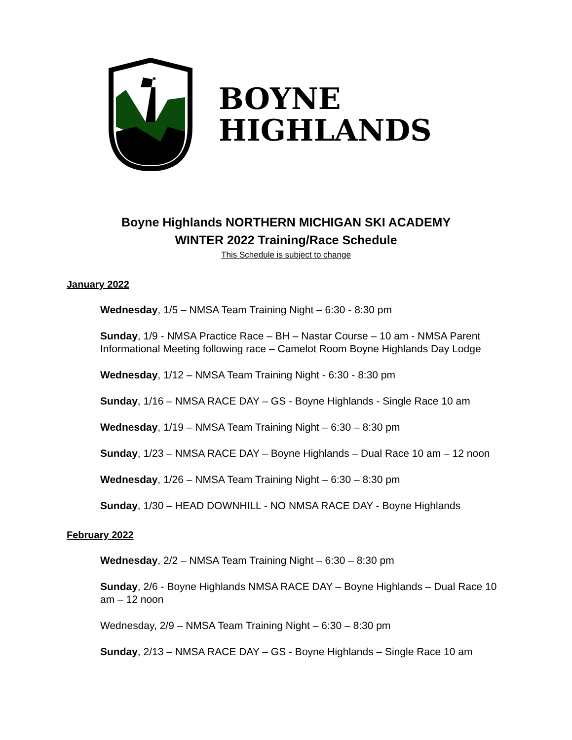BOYNE
HIGHLANDS
Boyne Highlands NORTHERN MICHIGAN SKI ACADEMY
WINTER 2022 Training/Race Schedule
This Schedule is subject to change
January 2022
Wednesday, 1/5 – NMSA Team Training Night – 6:30 - 8:30 pm
Sunday, 1/9 - NMSA Practice Race – BH – Nastar Course – 10 am - NMSA Parent Informational Meeting following race – Camelot Room Boyne Highlands Day Lodge
Wednesday, 1/12 – NMSA Team Training Night - 6:30 - 8:30 pm
Sunday, 1/16 – NMSA RACE DAY – GS - Boyne Highlands - Single Race 10 am
Wednesday, 1/19 – NMSA Team Training Night – 6:30 – 8:30 pm
Sunday, 1/23 – NMSA RACE DAY – Boyne Highlands – Dual Race 10 am – 12 noon
Wednesday, 1/26 – NMSA Team Training Night – 6:30 – 8:30 pm
Sunday, 1/30 – HEAD DOWNHILL - NO NMSA RACE DAY - Boyne Highlands
February 2022
Wednesday, 2/2 – NMSA Team Training Night – 6:30 – 8:30 pm
Sunday, 2/6 - Boyne Highlands NMSA RACE DAY – Boyne Highlands – Dual Race 10 am – 12 noon
Wednesday, 2/9 – NMSA Team Training Night – 6:30 – 8:30 pm
Sunday, 2/13 – NMSA RACE DAY – GS - Boyne Highlands – Single Race 10 am